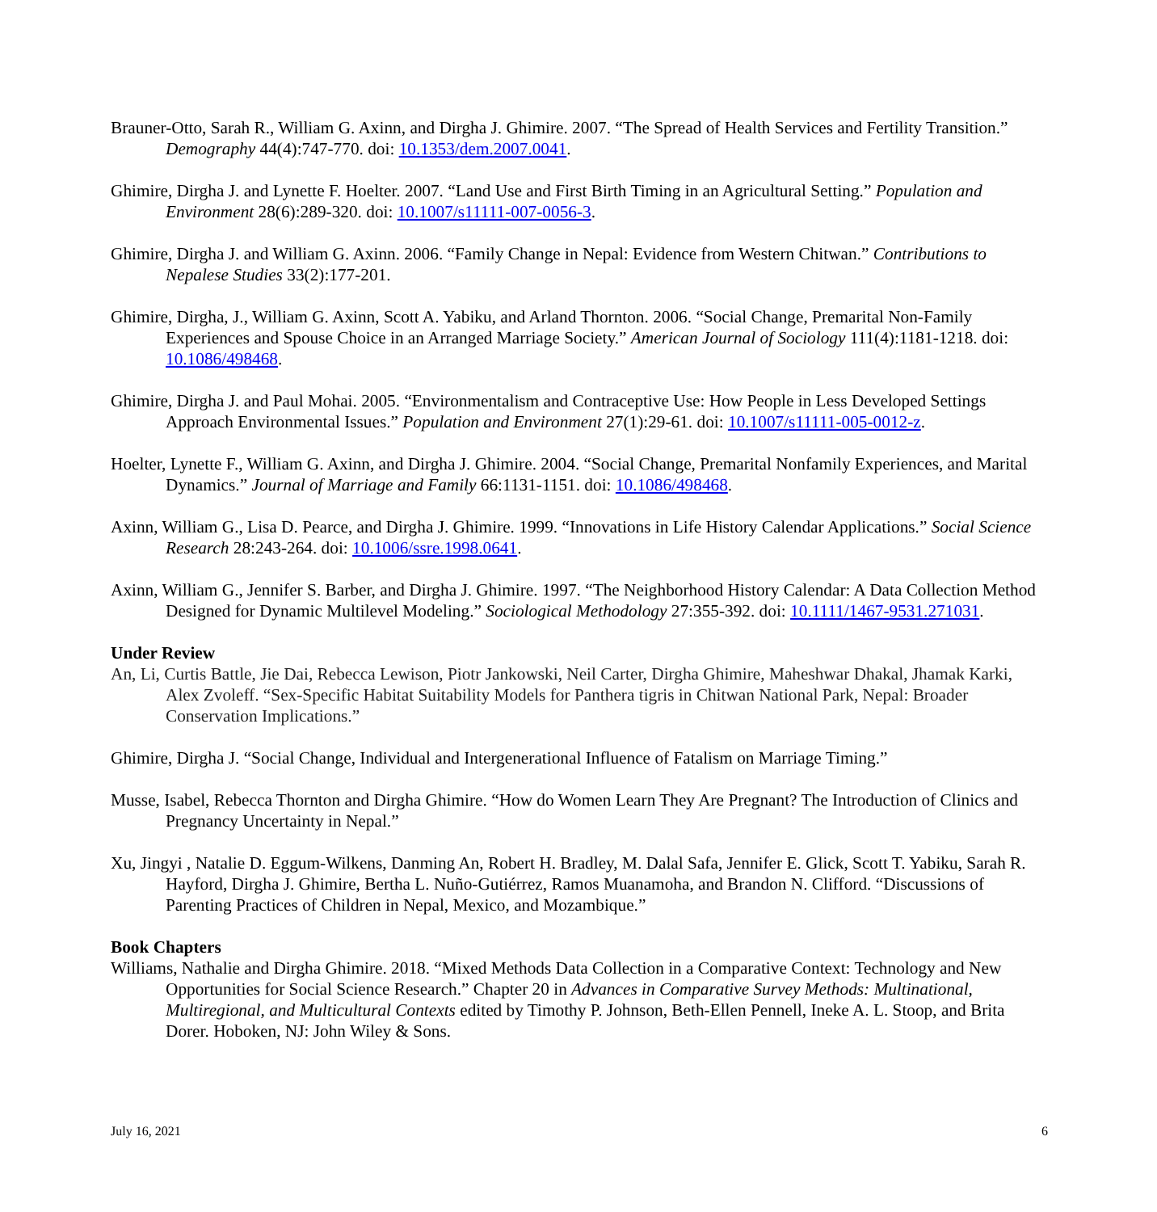Brauner-Otto, Sarah R., William G. Axinn, and Dirgha J. Ghimire. 2007. “The Spread of Health Services and Fertility Transition.” Demography 44(4):747-770. doi: 10.1353/dem.2007.0041.
Ghimire, Dirgha J. and Lynette F. Hoelter. 2007. “Land Use and First Birth Timing in an Agricultural Setting.” Population and Environment 28(6):289-320. doi: 10.1007/s11111-007-0056-3.
Ghimire, Dirgha J. and William G. Axinn. 2006. “Family Change in Nepal: Evidence from Western Chitwan.” Contributions to Nepalese Studies 33(2):177-201.
Ghimire, Dirgha, J., William G. Axinn, Scott A. Yabiku, and Arland Thornton. 2006. “Social Change, Premarital Non-Family Experiences and Spouse Choice in an Arranged Marriage Society.” American Journal of Sociology 111(4):1181-1218. doi: 10.1086/498468.
Ghimire, Dirgha J. and Paul Mohai. 2005. “Environmentalism and Contraceptive Use: How People in Less Developed Settings Approach Environmental Issues.” Population and Environment 27(1):29-61. doi: 10.1007/s11111-005-0012-z.
Hoelter, Lynette F., William G. Axinn, and Dirgha J. Ghimire. 2004. “Social Change, Premarital Nonfamily Experiences, and Marital Dynamics.” Journal of Marriage and Family 66:1131-1151. doi: 10.1086/498468.
Axinn, William G., Lisa D. Pearce, and Dirgha J. Ghimire. 1999. “Innovations in Life History Calendar Applications.” Social Science Research 28:243-264. doi: 10.1006/ssre.1998.0641.
Axinn, William G., Jennifer S. Barber, and Dirgha J. Ghimire. 1997. “The Neighborhood History Calendar: A Data Collection Method Designed for Dynamic Multilevel Modeling.” Sociological Methodology 27:355-392. doi: 10.1111/1467-9531.271031.
Under Review
An, Li, Curtis Battle, Jie Dai, Rebecca Lewison, Piotr Jankowski, Neil Carter, Dirgha Ghimire, Maheshwar Dhakal, Jhamak Karki, Alex Zvoleff. “Sex-Specific Habitat Suitability Models for Panthera tigris in Chitwan National Park, Nepal: Broader Conservation Implications.”
Ghimire, Dirgha J. “Social Change, Individual and Intergenerational Influence of Fatalism on Marriage Timing.”
Musse, Isabel, Rebecca Thornton and Dirgha Ghimire. “How do Women Learn They Are Pregnant? The Introduction of Clinics and Pregnancy Uncertainty in Nepal.”
Xu, Jingyi , Natalie D. Eggum-Wilkens, Danming An, Robert H. Bradley, M. Dalal Safa, Jennifer E. Glick, Scott T. Yabiku, Sarah R. Hayford, Dirgha J. Ghimire, Bertha L. Nuño-Gutiérrez, Ramos Muanamoha, and Brandon N. Clifford. “Discussions of Parenting Practices of Children in Nepal, Mexico, and Mozambique.”
Book Chapters
Williams, Nathalie and Dirgha Ghimire. 2018. “Mixed Methods Data Collection in a Comparative Context: Technology and New Opportunities for Social Science Research.” Chapter 20 in Advances in Comparative Survey Methods: Multinational, Multiregional, and Multicultural Contexts edited by Timothy P. Johnson, Beth-Ellen Pennell, Ineke A. L. Stoop, and Brita Dorer. Hoboken, NJ: John Wiley & Sons.
July 16, 2021 6